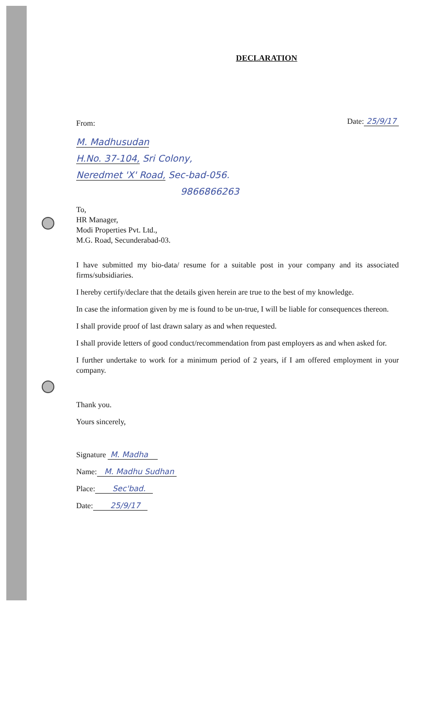DECLARATION
From:
Date: 25/9/17
M. Madhusudan
H.No. 37-104, Sri Colony,
Neredmet 'X' Road, Sec-bad-056.
9866866263
To,
HR Manager,
Modi Properties Pvt. Ltd.,
M.G. Road, Secunderabad-03.
I have submitted my bio-data/ resume for a suitable post in your company and its associated firms/subsidiaries.
I hereby certify/declare that the details given herein are true to the best of my knowledge.
In case the information given by me is found to be un-true, I will be liable for consequences thereon.
I shall provide proof of last drawn salary as and when requested.
I shall provide letters of good conduct/recommendation from past employers as and when asked for.
I further undertake to work for a minimum period of 2 years, if I am offered employment in your company.
Thank you.
Yours sincerely,
Signature M. Madha
Name: M. Madhu Sudhan
Place: Sec'bad.
Date: 25/9/17